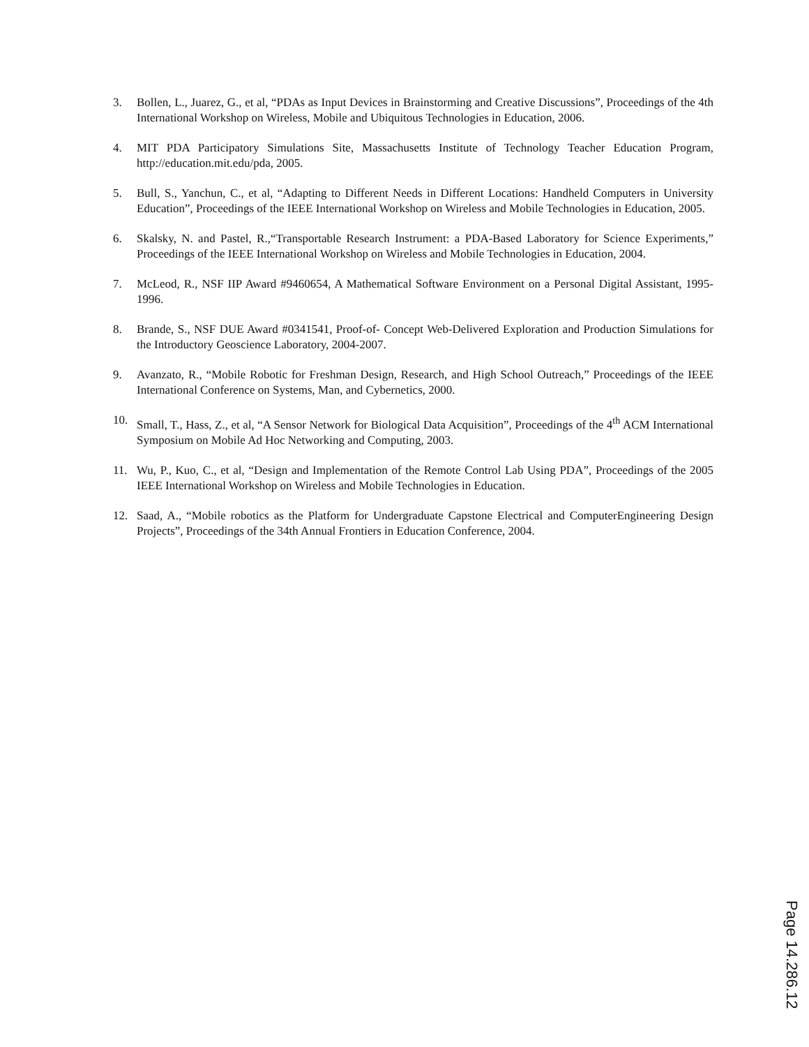3. Bollen, L., Juarez, G., et al, “PDAs as Input Devices in Brainstorming and Creative Discussions”, Proceedings of the 4th International Workshop on Wireless, Mobile and Ubiquitous Technologies in Education, 2006.
4. MIT PDA Participatory Simulations Site, Massachusetts Institute of Technology Teacher Education Program, http://education.mit.edu/pda, 2005.
5. Bull, S., Yanchun, C., et al, “Adapting to Different Needs in Different Locations: Handheld Computers in University Education”, Proceedings of the IEEE International Workshop on Wireless and Mobile Technologies in Education, 2005.
6. Skalsky, N. and Pastel, R.,“Transportable Research Instrument: a PDA-Based Laboratory for Science Experiments,” Proceedings of the IEEE International Workshop on Wireless and Mobile Technologies in Education, 2004.
7. McLeod, R., NSF IIP Award #9460654, A Mathematical Software Environment on a Personal Digital Assistant, 1995-1996.
8. Brande, S., NSF DUE Award #0341541, Proof-of- Concept Web-Delivered Exploration and Production Simulations for the Introductory Geoscience Laboratory, 2004-2007.
9. Avanzato, R., “Mobile Robotic for Freshman Design, Research, and High School Outreach,” Proceedings of the IEEE International Conference on Systems, Man, and Cybernetics, 2000.
10. Small, T., Hass, Z., et al, “A Sensor Network for Biological Data Acquisition”, Proceedings of the 4<sup>th</sup> ACM International Symposium on Mobile Ad Hoc Networking and Computing, 2003.
11. Wu, P., Kuo, C., et al, “Design and Implementation of the Remote Control Lab Using PDA”, Proceedings of the 2005 IEEE International Workshop on Wireless and Mobile Technologies in Education.
12. Saad, A., “Mobile robotics as the Platform for Undergraduate Capstone Electrical and ComputerEngineering Design Projects”, Proceedings of the 34th Annual Frontiers in Education Conference, 2004.
Page 14.286.12